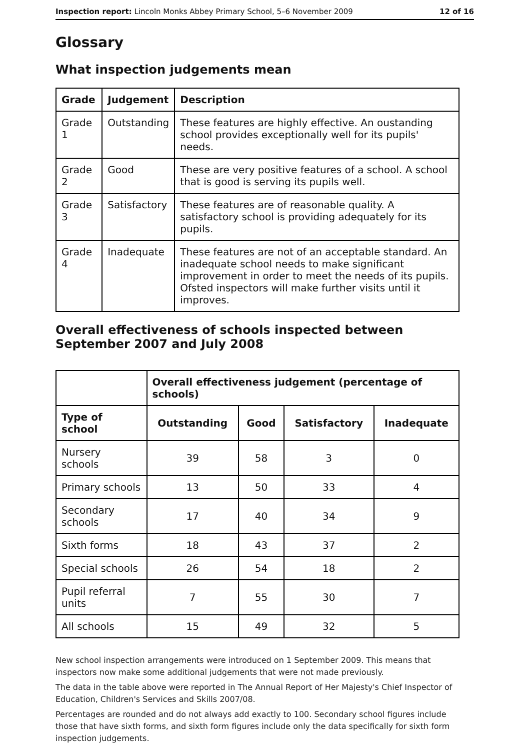Inspection report: Lincoln Monks Abbey Primary School, 5–6 November 2009 12 of 16
Glossary
What inspection judgements mean
| Grade | Judgement | Description |
| --- | --- | --- |
| Grade 1 | Outstanding | These features are highly effective. An oustanding school provides exceptionally well for its pupils' needs. |
| Grade 2 | Good | These are very positive features of a school. A school that is good is serving its pupils well. |
| Grade 3 | Satisfactory | These features are of reasonable quality. A satisfactory school is providing adequately for its pupils. |
| Grade 4 | Inadequate | These features are not of an acceptable standard. An inadequate school needs to make significant improvement in order to meet the needs of its pupils. Ofsted inspectors will make further visits until it improves. |
Overall effectiveness of schools inspected between September 2007 and July 2008
| | Overall effectiveness judgement (percentage of schools) | | | |
| Type of school | Outstanding | Good | Satisfactory | Inadequate |
| Nursery schools | 39 | 58 | 3 | 0 |
| Primary schools | 13 | 50 | 33 | 4 |
| Secondary schools | 17 | 40 | 34 | 9 |
| Sixth forms | 18 | 43 | 37 | 2 |
| Special schools | 26 | 54 | 18 | 2 |
| Pupil referral units | 7 | 55 | 30 | 7 |
| All schools | 15 | 49 | 32 | 5 |
New school inspection arrangements were introduced on 1 September 2009. This means that inspectors now make some additional judgements that were not made previously.
The data in the table above were reported in The Annual Report of Her Majesty's Chief Inspector of Education, Children's Services and Skills 2007/08.
Percentages are rounded and do not always add exactly to 100. Secondary school figures include those that have sixth forms, and sixth form figures include only the data specifically for sixth form inspection judgements.